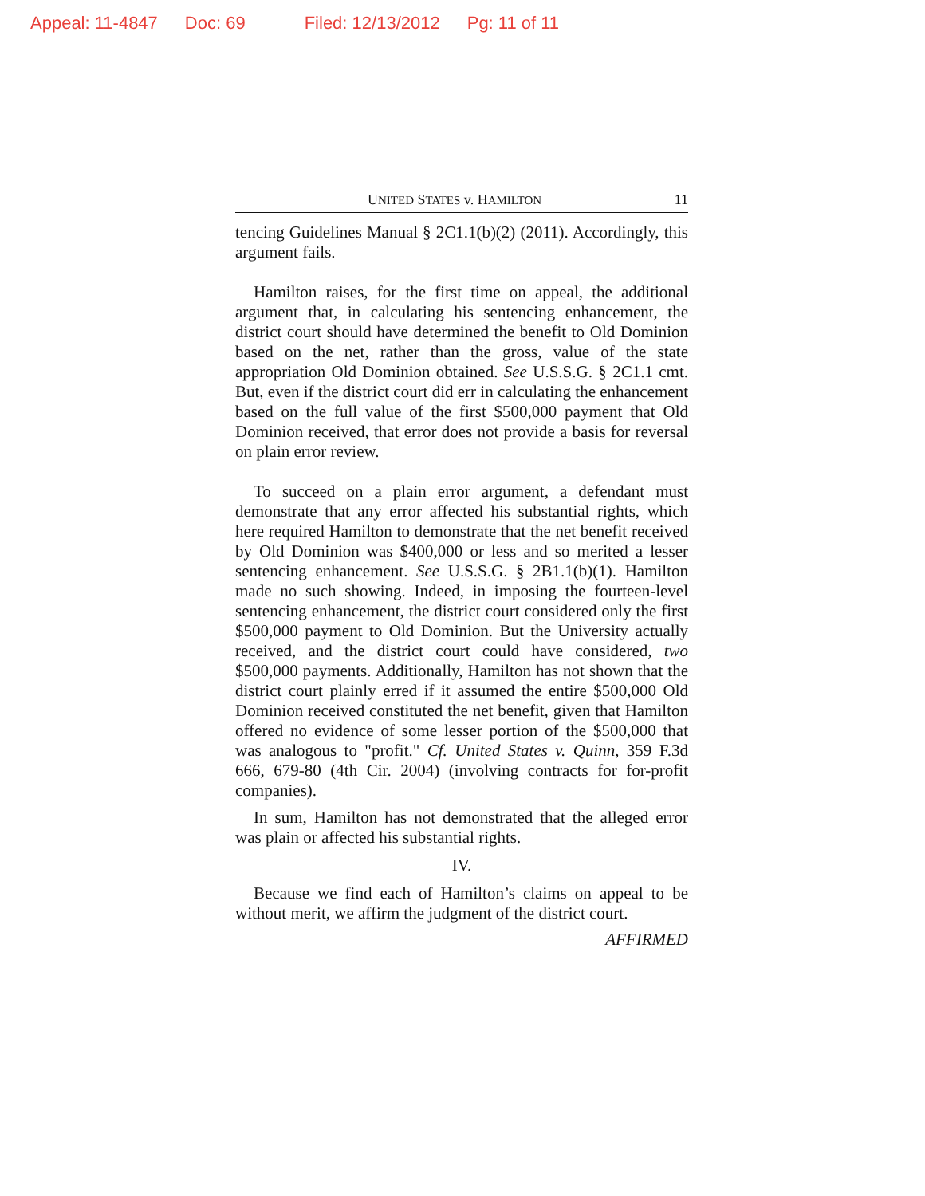Appeal: 11-4847 Doc: 69 Filed: 12/13/2012 Pg: 11 of 11
UNITED STATES v. HAMILTON 11
tencing Guidelines Manual § 2C1.1(b)(2) (2011). Accordingly, this argument fails.
Hamilton raises, for the first time on appeal, the additional argument that, in calculating his sentencing enhancement, the district court should have determined the benefit to Old Dominion based on the net, rather than the gross, value of the state appropriation Old Dominion obtained. See U.S.S.G. § 2C1.1 cmt. But, even if the district court did err in calculating the enhancement based on the full value of the first $500,000 payment that Old Dominion received, that error does not provide a basis for reversal on plain error review.
To succeed on a plain error argument, a defendant must demonstrate that any error affected his substantial rights, which here required Hamilton to demonstrate that the net benefit received by Old Dominion was $400,000 or less and so merited a lesser sentencing enhancement. See U.S.S.G. § 2B1.1(b)(1). Hamilton made no such showing. Indeed, in imposing the fourteen-level sentencing enhancement, the district court considered only the first $500,000 payment to Old Dominion. But the University actually received, and the district court could have considered, two $500,000 payments. Additionally, Hamilton has not shown that the district court plainly erred if it assumed the entire $500,000 Old Dominion received constituted the net benefit, given that Hamilton offered no evidence of some lesser portion of the $500,000 that was analogous to "profit." Cf. United States v. Quinn, 359 F.3d 666, 679-80 (4th Cir. 2004) (involving contracts for for-profit companies).
In sum, Hamilton has not demonstrated that the alleged error was plain or affected his substantial rights.
IV.
Because we find each of Hamilton’s claims on appeal to be without merit, we affirm the judgment of the district court.
AFFIRMED